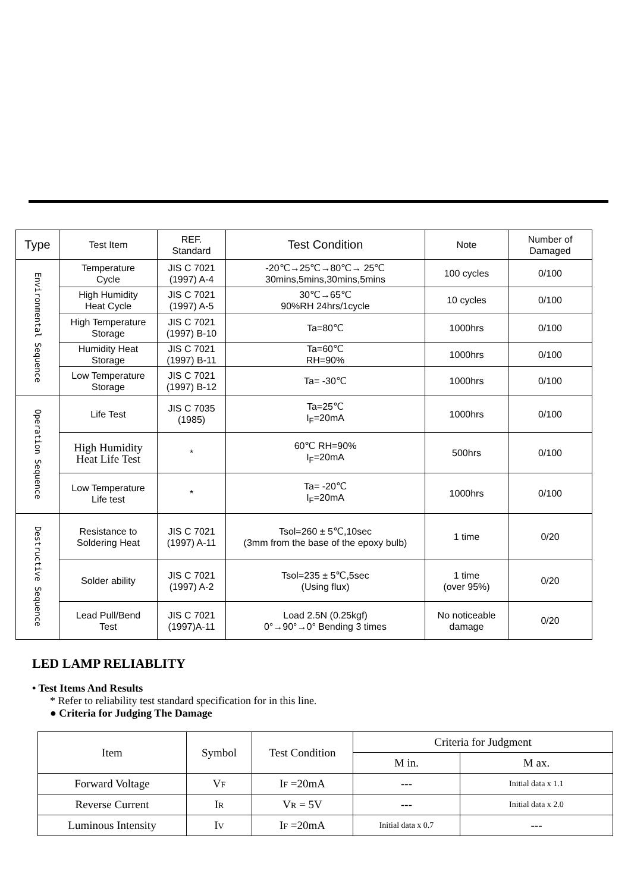| Type | Test Item | REF. Standard | Test Condition | Note | Number of Damaged |
| --- | --- | --- | --- | --- | --- |
| Environmental Sequence | Temperature Cycle | JIS C 7021 (1997) A-4 | -20℃→25℃→80℃→ 25℃ 30mins,5mins,30mins,5mins | 100 cycles | 0/100 |
| | High Humidity Heat Cycle | JIS C 7021 (1997) A-5 | 30℃→65℃ 90%RH 24hrs/1cycle | 10 cycles | 0/100 |
| | High Temperature Storage | JIS C 7021 (1997) B-10 | Ta=80℃ | 1000hrs | 0/100 |
| | Humidity Heat Storage | JIS C 7021 (1997) B-11 | Ta=60℃ RH=90% | 1000hrs | 0/100 |
| | Low Temperature Storage | JIS C 7021 (1997) B-12 | Ta= -30℃ | 1000hrs | 0/100 |
| Operation Sequence | Life Test | JIS C 7035 (1985) | Ta=25℃ I<sub>F</sub>=20mA | 1000hrs | 0/100 |
| | High Humidity Heat Life Test | * | 60℃ RH=90% I<sub>F</sub>=20mA | 500hrs | 0/100 |
| | Low Temperature Life test | * | Ta= -20℃ I<sub>F</sub>=20mA | 1000hrs | 0/100 |
| Destructive Sequence | Resistance to Soldering Heat | JIS C 7021 (1997) A-11 | Tsol=260 ± 5℃,10sec (3mm from the base of the epoxy bulb) | 1 time | 0/20 |
| | Solder ability | JIS C 7021 (1997) A-2 | Tsol=235 ± 5℃,5sec (Using flux) | 1 time (over 95%) | 0/20 |
| | Lead Pull/Bend Test | JIS C 7021 (1997)A-11 | Load 2.5N (0.25kgf) 0°→90°→0° Bending 3 times | No noticeable damage | 0/20 |
LED LAMP RELIABLITY
• Test Items And Results
* Refer to reliability test standard specification for in this line.
● Criteria for Judging The Damage
| Item | Symbol | Test Condition | Criteria for Judgment | |
| --- | --- | --- | --- | --- |
| | | | M in. | M ax. |
| Forward Voltage | V F | I F =20mA | --- | Initial data x 1.1 |
| Reverse Current | I R | V R = 5V | --- | Initial data x 2.0 |
| Luminous Intensity | I V | I F =20mA | Initial data x 0.7 | --- |